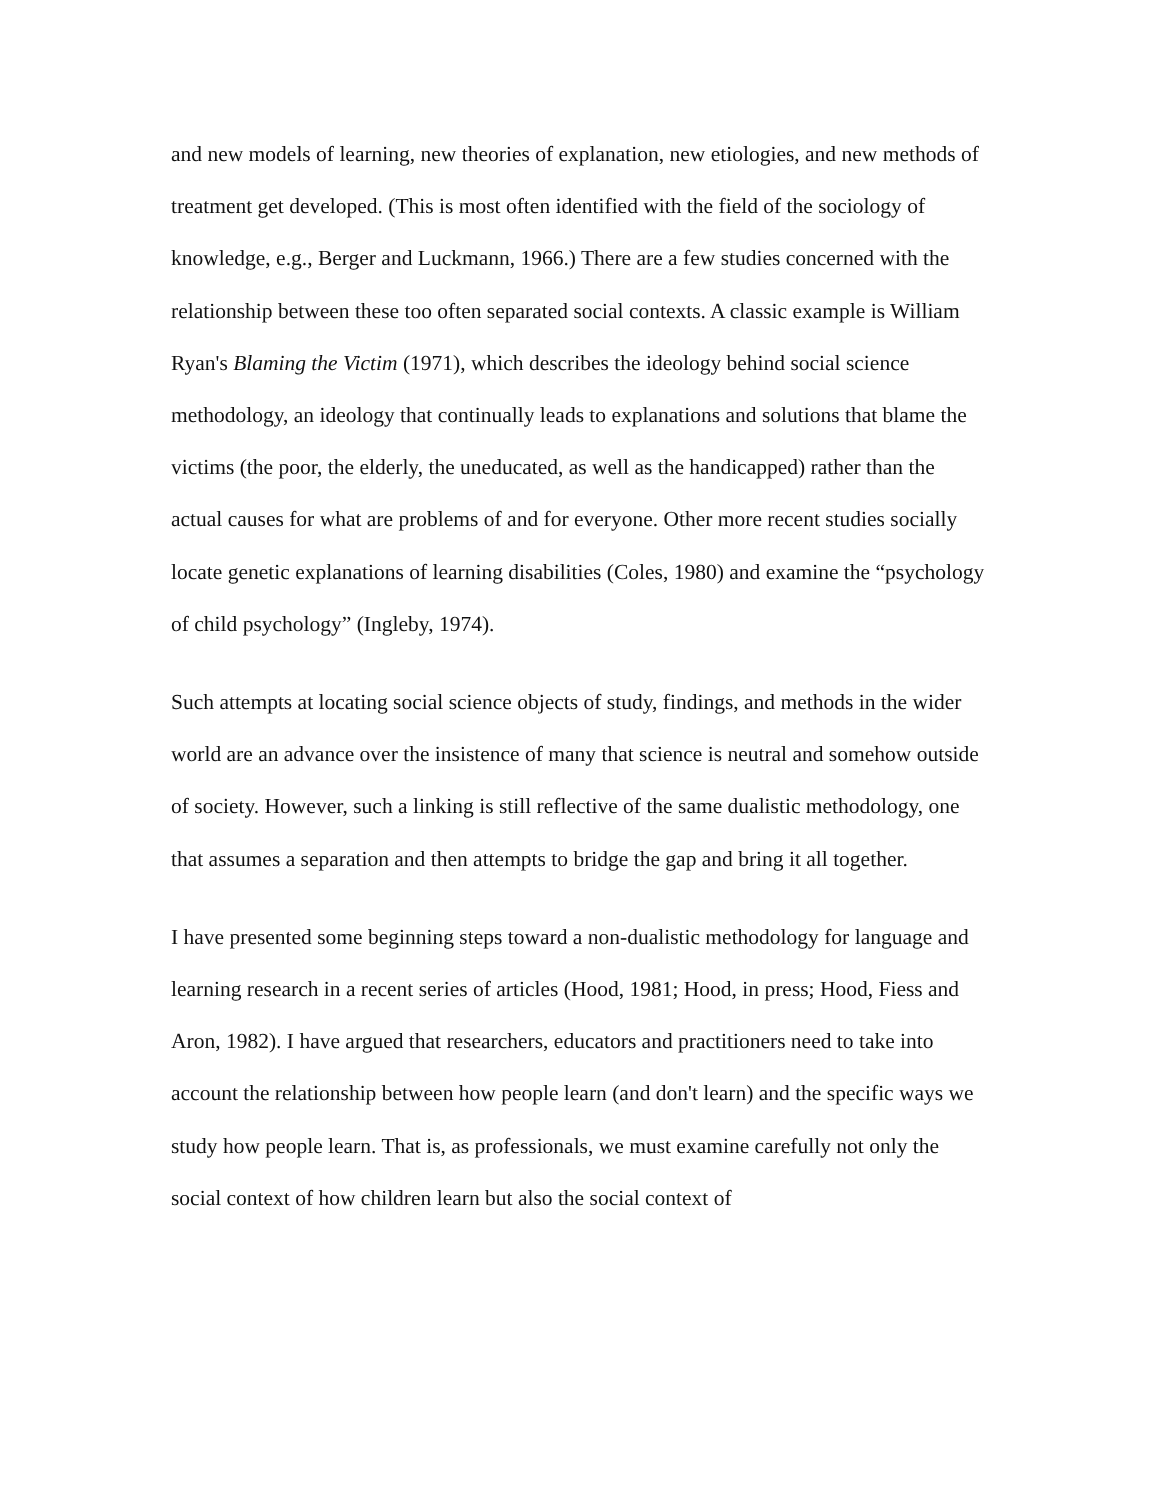and new models of learning, new theories of explanation, new etiologies, and new methods of treatment get developed. (This is most often identified with the field of the sociology of knowledge, e.g., Berger and Luckmann, 1966.) There are a few studies concerned with the relationship between these too often separated social contexts. A classic example is William Ryan's Blaming the Victim (1971), which describes the ideology behind social science methodology, an ideology that continually leads to explanations and solutions that blame the victims (the poor, the elderly, the uneducated, as well as the handicapped) rather than the actual causes for what are problems of and for everyone. Other more recent studies socially locate genetic explanations of learning disabilities (Coles, 1980) and examine the “psychology of child psychology” (Ingleby, 1974).
Such attempts at locating social science objects of study, findings, and methods in the wider world are an advance over the insistence of many that science is neutral and somehow outside of society. However, such a linking is still reflective of the same dualistic methodology, one that assumes a separation and then attempts to bridge the gap and bring it all together.
I have presented some beginning steps toward a non-dualistic methodology for language and learning research in a recent series of articles (Hood, 1981; Hood, in press; Hood, Fiess and Aron, 1982). I have argued that researchers, educators and practitioners need to take into account the relationship between how people learn (and don't learn) and the specific ways we study how people learn. That is, as professionals, we must examine carefully not only the social context of how children learn but also the social context of